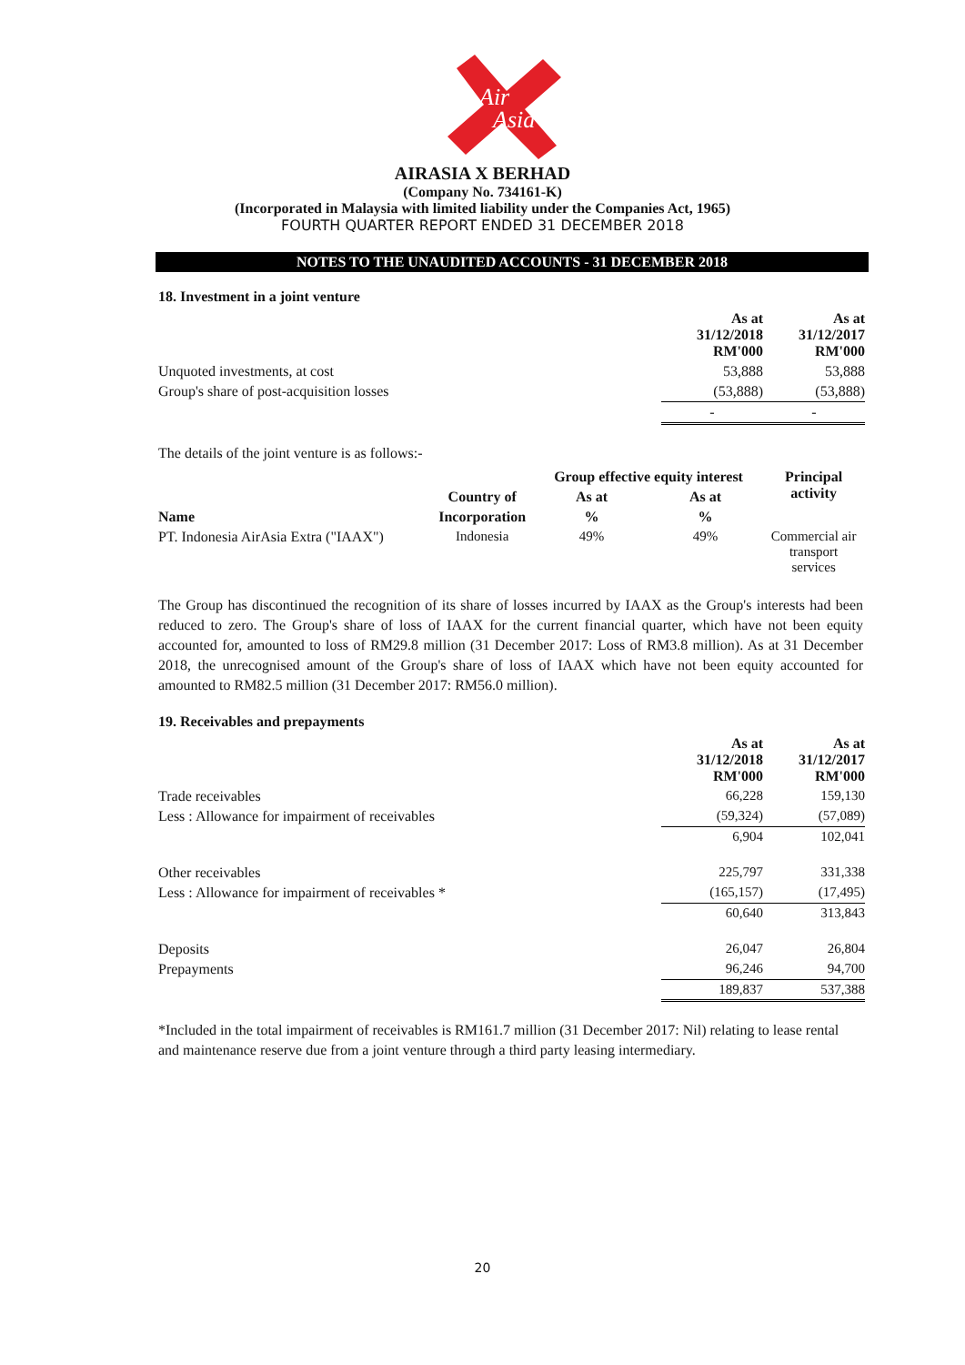Air
Asia
AIRASIA X BERHAD
(Company No. 734161-K)
(Incorporated in Malaysia with limited liability under the Companies Act, 1965)
FOURTH QUARTER REPORT ENDED 31 DECEMBER 2018
NOTES TO THE UNAUDITED ACCOUNTS - 31 DECEMBER 2018
18. Investment in a joint venture
| | As at 31/12/2018 RM'000 | As at 31/12/2017 RM'000 |
| Unquoted investments, at cost | 53,888 | 53,888 |
| Group's share of post-acquisition losses | (53,888) | (53,888) |
| | - | - |
The details of the joint venture is as follows:-
| | | Group effective equity interest | | Principal activity |
| Name | Country of | As at | As at | |
| | Incorporation | % | % | |
| PT. Indonesia AirAsia Extra ("IAAX") | Indonesia | 49% | 49% | Commercial air transport services |
The Group has discontinued the recognition of its share of losses incurred by IAAX as the Group's interests had been reduced to zero. The Group's share of loss of IAAX for the current financial quarter, which have not been equity accounted for, amounted to loss of RM29.8 million (31 December 2017: Loss of RM3.8 million). As at 31 December 2018, the unrecognised amount of the Group's share of loss of IAAX which have not been equity accounted for amounted to RM82.5 million (31 December 2017: RM56.0 million).
19. Receivables and prepayments
| | As at 31/12/2018 RM'000 | As at 31/12/2017 RM'000 |
| Trade receivables | 66,228 | 159,130 |
| Less : Allowance for impairment of receivables | (59,324) | (57,089) |
| | 6,904 | 102,041 |
| Other receivables | 225,797 | 331,338 |
| Less : Allowance for impairment of receivables * | (165,157) | (17,495) |
| | 60,640 | 313,843 |
| Deposits | 26,047 | 26,804 |
| Prepayments | 96,246 | 94,700 |
| | 189,837 | 537,388 |
*Included in the total impairment of receivables is RM161.7 million (31 December 2017: Nil) relating to lease rental and maintenance reserve due from a joint venture through a third party leasing intermediary.
20